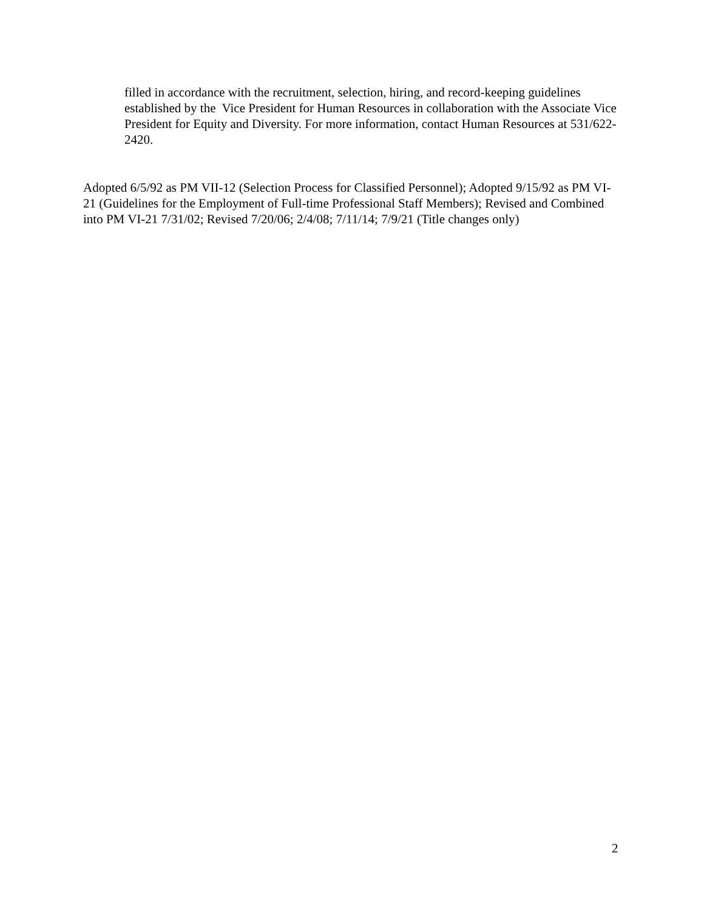filled in accordance with the recruitment, selection, hiring, and record-keeping guidelines established by the Vice President for Human Resources in collaboration with the Associate Vice President for Equity and Diversity. For more information, contact Human Resources at 531/622-2420.
Adopted 6/5/92 as PM VII-12 (Selection Process for Classified Personnel); Adopted 9/15/92 as PM VI-21 (Guidelines for the Employment of Full-time Professional Staff Members); Revised and Combined into PM VI-21 7/31/02; Revised 7/20/06; 2/4/08; 7/11/14; 7/9/21 (Title changes only)
2